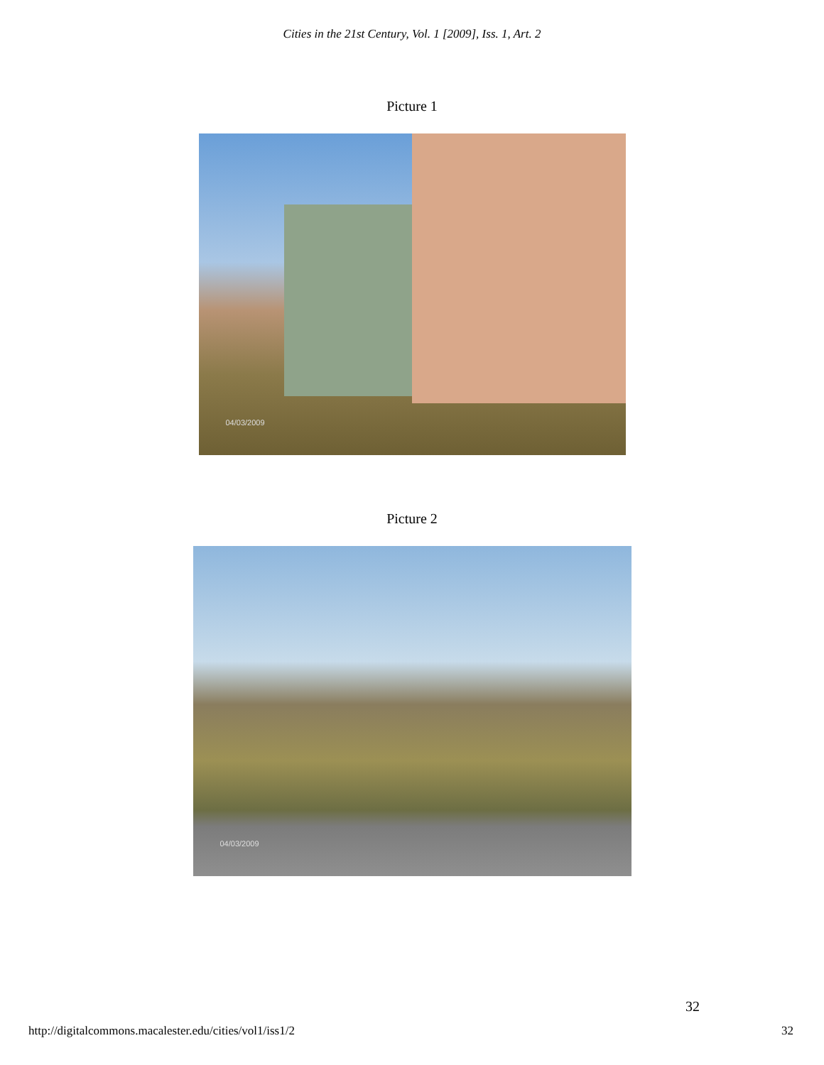Cities in the 21st Century, Vol. 1 [2009], Iss. 1, Art. 2
Picture 1
04/03/2009
Picture 2
04/03/2009
32
http://digitalcommons.macalester.edu/cities/vol1/iss1/2
32